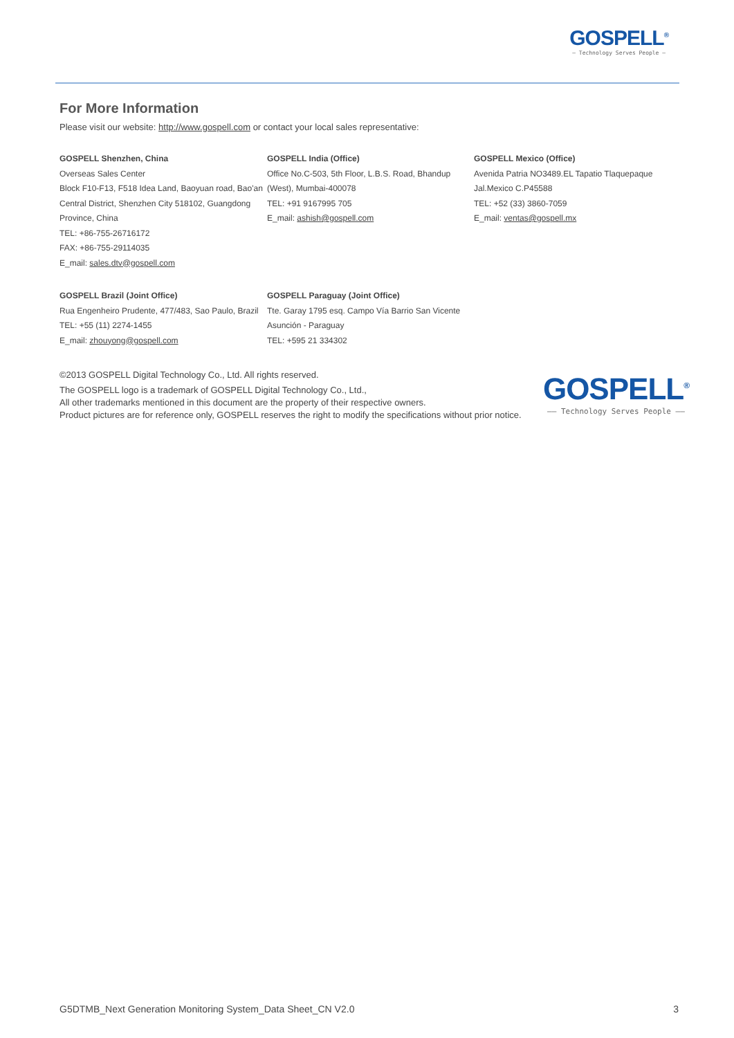GOSPELL<sup>®</sup>
— Technology Serves People —
For More Information
Please visit our website: http://www.gospell.com or contact your local sales representative:
GOSPELL Shenzhen, China
Overseas Sales Center
Block F10-F13, F518 Idea Land, Baoyuan road, Bao'an Central District, Shenzhen City 518102, Guangdong Province, China
TEL: +86-755-26716172
FAX: +86-755-29114035
E_mail: sales.dtv@gospell.com
GOSPELL India (Office)
Office No.C-503, 5th Floor, L.B.S. Road, Bhandup (West), Mumbai-400078
TEL: +91 9167995 705
E_mail: ashish@gospell.com
GOSPELL Mexico (Office)
Avenida Patria NO3489.EL Tapatio Tlaquepaque Jal.Mexico C.P45588
TEL: +52 (33) 3860-7059
E_mail: ventas@gospell.mx
GOSPELL Brazil (Joint Office)
Rua Engenheiro Prudente, 477/483, Sao Paulo, Brazil
TEL: +55 (11) 2274-1455
E_mail: zhouyong@gospell.com
GOSPELL Paraguay (Joint Office)
Tte. Garay 1795 esq. Campo Vía Barrio San Vicente Asunción - Paraguay
TEL: +595 21 334302
©2013 GOSPELL Digital Technology Co., Ltd. All rights reserved.
The GOSPELL logo is a trademark of GOSPELL Digital Technology Co., Ltd.,
All other trademarks mentioned in this document are the property of their respective owners.
Product pictures are for reference only, GOSPELL reserves the right to modify the specifications without prior notice.
GOSPELL<sup>®</sup>
—— Technology Serves People ——
G5DTMB_Next Generation Monitoring System_Data Sheet_CN V2.0 3